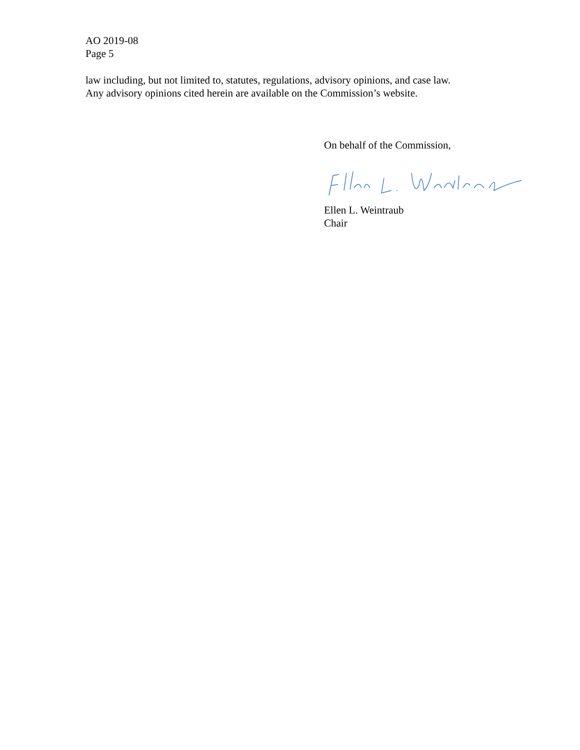AO 2019-08
Page 5
law including, but not limited to, statutes, regulations, advisory opinions, and case law.
Any advisory opinions cited herein are available on the Commission’s website.
On behalf of the Commission,
Ellen L. Weintraub
Chair